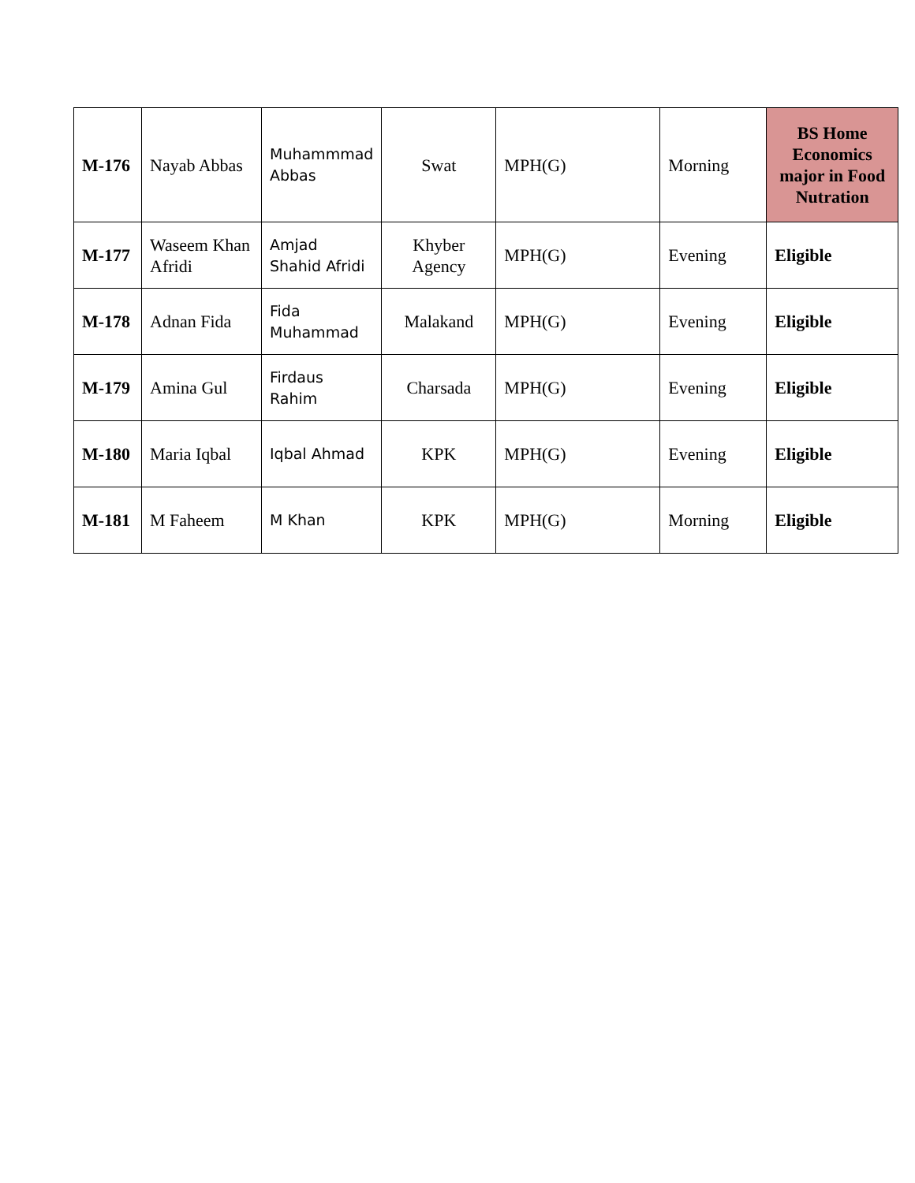| M-176 | Nayab Abbas | Muhammmad Abbas | Swat | MPH(G) | Morning | BS Home Economics major in Food Nutration |
| M-177 | Waseem Khan Afridi | Amjad Shahid Afridi | Khyber Agency | MPH(G) | Evening | Eligible |
| M-178 | Adnan Fida | Fida Muhammad | Malakand | MPH(G) | Evening | Eligible |
| M-179 | Amina Gul | Firdaus Rahim | Charsada | MPH(G) | Evening | Eligible |
| M-180 | Maria Iqbal | Iqbal Ahmad | KPK | MPH(G) | Evening | Eligible |
| M-181 | M Faheem | M Khan | KPK | MPH(G) | Morning | Eligible |